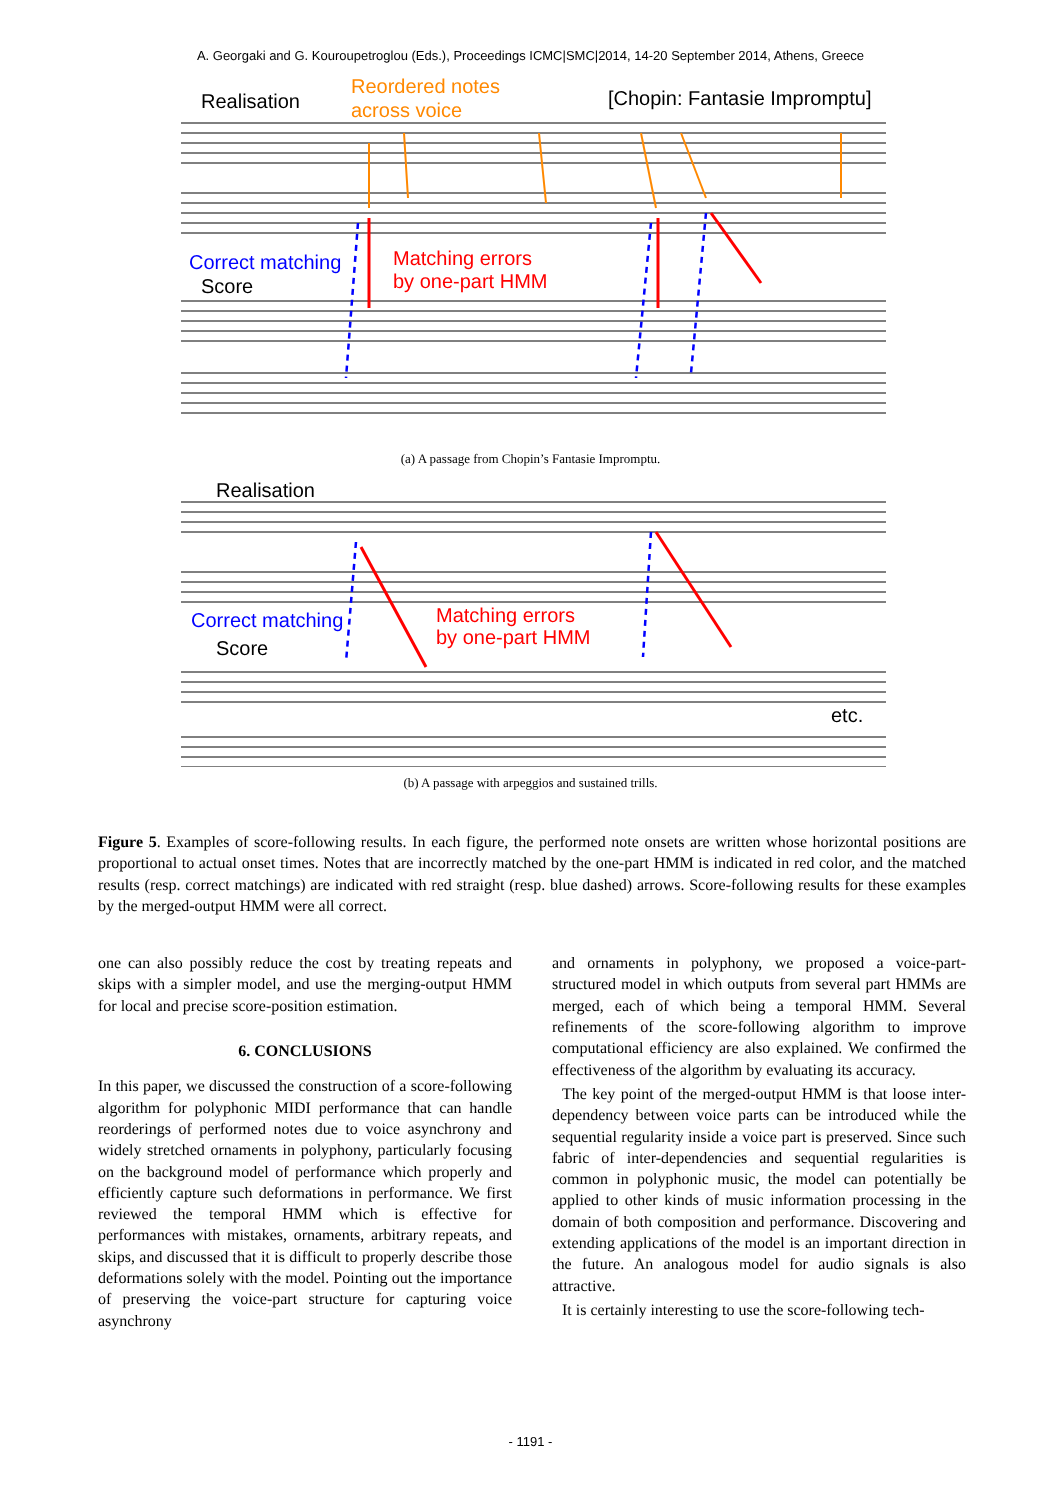A. Georgaki and G. Kouroupetroglou (Eds.), Proceedings ICMC|SMC|2014, 14-20 September 2014, Athens, Greece
Realisation
Reordered notes
across voice
[Chopin: Fantasie Impromptu]
Correct matching
Score
Matching errors
by one-part HMM
(a) A passage from Chopin’s Fantasie Impromptu.
Realisation
Correct matching
Score
Matching errors
by one-part HMM
etc.
(b) A passage with arpeggios and sustained trills.
Figure 5. Examples of score-following results. In each figure, the performed note onsets are written whose horizontal positions are proportional to actual onset times. Notes that are incorrectly matched by the one-part HMM is indicated in red color, and the matched results (resp. correct matchings) are indicated with red straight (resp. blue dashed) arrows. Score-following results for these examples by the merged-output HMM were all correct.
one can also possibly reduce the cost by treating repeats and skips with a simpler model, and use the merging-output HMM for local and precise score-position estimation.
6. CONCLUSIONS
In this paper, we discussed the construction of a score-following algorithm for polyphonic MIDI performance that can handle reorderings of performed notes due to voice asynchrony and widely stretched ornaments in polyphony, particularly focusing on the background model of performance which properly and efficiently capture such deformations in performance. We first reviewed the temporal HMM which is effective for performances with mistakes, ornaments, arbitrary repeats, and skips, and discussed that it is difficult to properly describe those deformations solely with the model. Pointing out the importance of preserving the voice-part structure for capturing voice asynchrony
and ornaments in polyphony, we proposed a voice-part-structured model in which outputs from several part HMMs are merged, each of which being a temporal HMM. Several refinements of the score-following algorithm to improve computational efficiency are also explained. We confirmed the effectiveness of the algorithm by evaluating its accuracy.
The key point of the merged-output HMM is that loose inter-dependency between voice parts can be introduced while the sequential regularity inside a voice part is preserved. Since such fabric of inter-dependencies and sequential regularities is common in polyphonic music, the model can potentially be applied to other kinds of music information processing in the domain of both composition and performance. Discovering and extending applications of the model is an important direction in the future. An analogous model for audio signals is also attractive.
It is certainly interesting to use the score-following tech-
- 1191 -